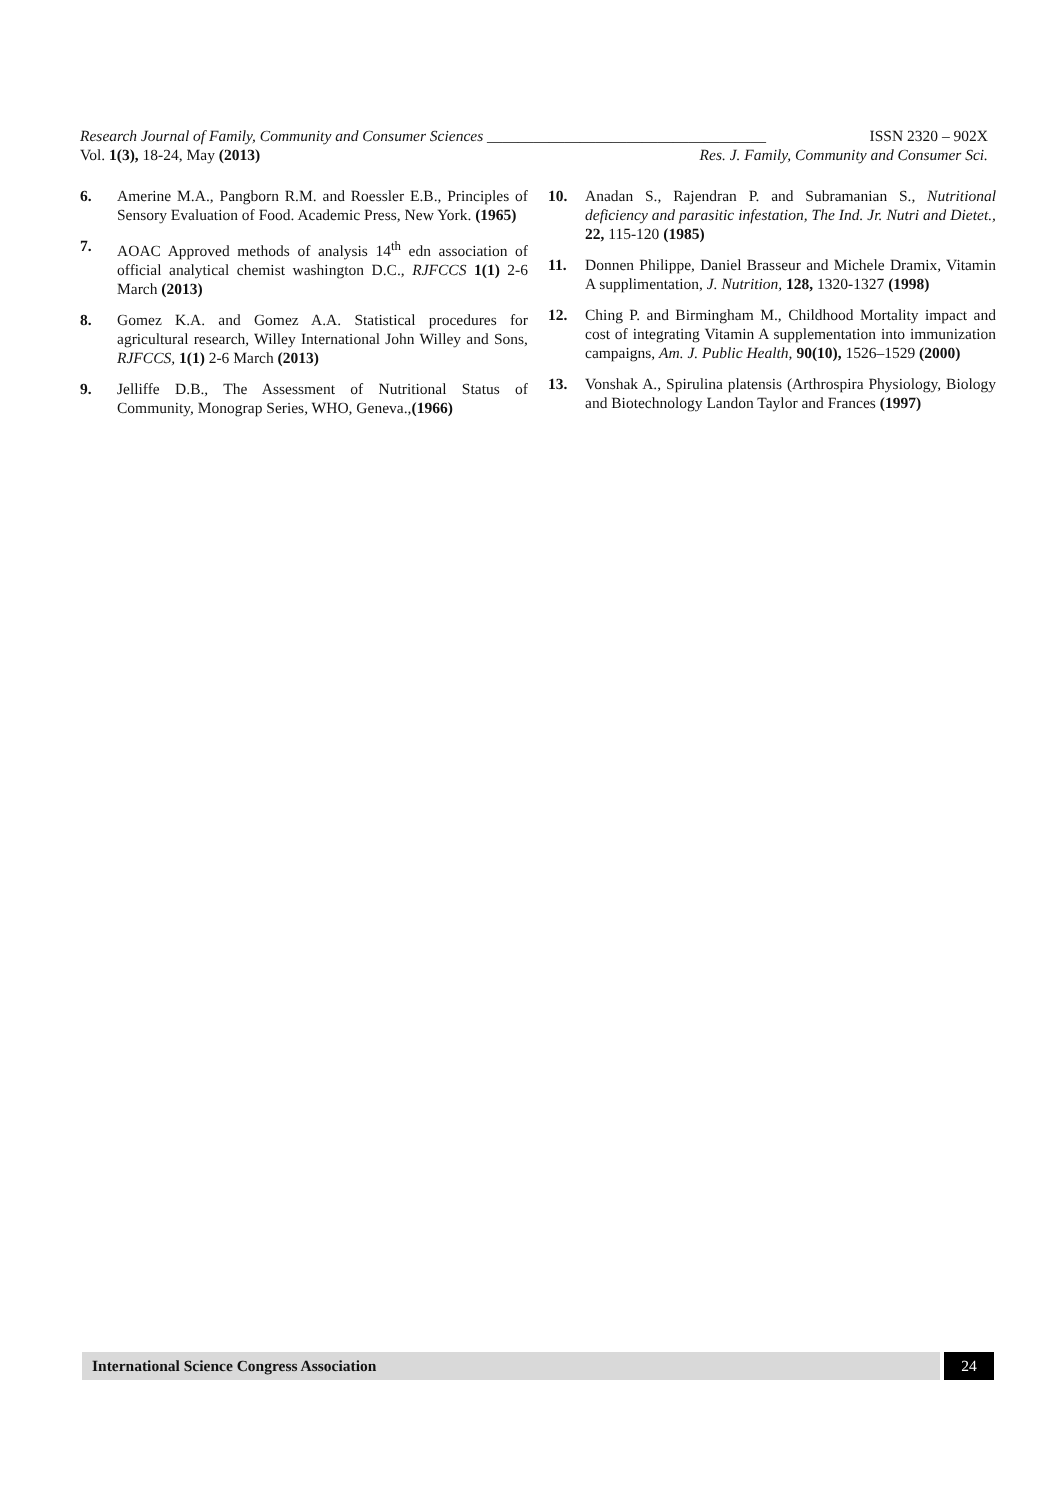Research Journal of Family, Community and Consumer Sciences ____________________________________ ISSN 2320 – 902X
Vol. 1(3), 18-24, May (2013) Res. J. Family, Community and Consumer Sci.
6. Amerine M.A., Pangborn R.M. and Roessler E.B., Principles of Sensory Evaluation of Food. Academic Press, New York. (1965)
7. AOAC Approved methods of analysis 14<sup>th</sup> edn association of official analytical chemist washington D.C., RJFCCS 1(1) 2-6 March (2013)
8. Gomez K.A. and Gomez A.A. Statistical procedures for agricultural research, Willey International John Willey and Sons, RJFCCS, 1(1) 2-6 March (2013)
9. Jelliffe D.B., The Assessment of Nutritional Status of Community, Monograp Series, WHO, Geneva.,(1966)
10. Anadan S., Rajendran P. and Subramanian S., Nutritional deficiency and parasitic infestation, The Ind. Jr. Nutri and Dietet., 22, 115-120 (1985)
11. Donnen Philippe, Daniel Brasseur and Michele Dramix, Vitamin A supplimentation, J. Nutrition, 128, 1320-1327 (1998)
12. Ching P. and Birmingham M., Childhood Mortality impact and cost of integrating Vitamin A supplementation into immunization campaigns, Am. J. Public Health, 90(10), 1526–1529 (2000)
13. Vonshak A., Spirulina platensis (Arthrospira Physiology, Biology and Biotechnology Landon Taylor and Frances (1997)
International Science Congress Association 24